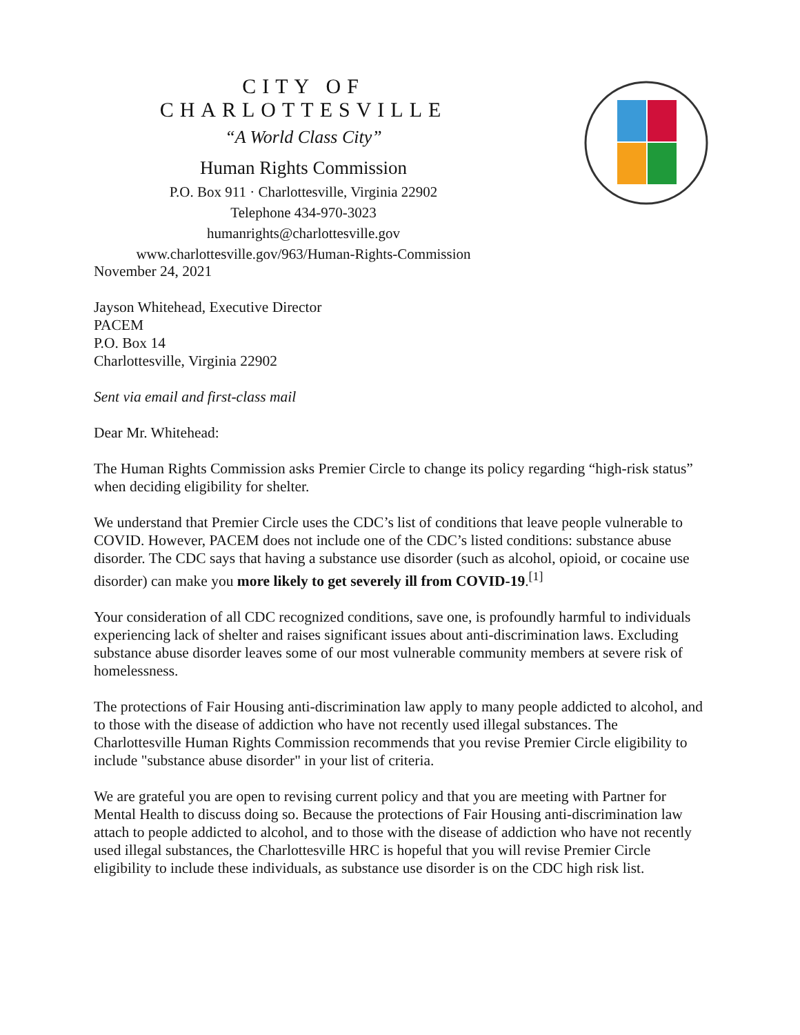CITY OF CHARLOTTESVILLE
“A World Class City”
Human Rights Commission
P.O. Box 911 · Charlottesville, Virginia 22902
Telephone 434-970-3023
humanrights@charlottesville.gov
www.charlottesville.gov/963/Human-Rights-Commission
November 24, 2021
Jayson Whitehead, Executive Director
PACEM
P.O. Box 14
Charlottesville, Virginia 22902
Sent via email and first-class mail
Dear Mr. Whitehead:
The Human Rights Commission asks Premier Circle to change its policy regarding “high-risk status” when deciding eligibility for shelter.
We understand that Premier Circle uses the CDC’s list of conditions that leave people vulnerable to COVID. However, PACEM does not include one of the CDC’s listed conditions: substance abuse disorder. The CDC says that having a substance use disorder (such as alcohol, opioid, or cocaine use disorder) can make you more likely to get severely ill from COVID-19.<sup>[1]</sup>
Your consideration of all CDC recognized conditions, save one, is profoundly harmful to individuals experiencing lack of shelter and raises significant issues about anti-discrimination laws. Excluding substance abuse disorder leaves some of our most vulnerable community members at severe risk of homelessness.
The protections of Fair Housing anti-discrimination law apply to many people addicted to alcohol, and to those with the disease of addiction who have not recently used illegal substances. The Charlottesville Human Rights Commission recommends that you revise Premier Circle eligibility to include "substance abuse disorder" in your list of criteria.
We are grateful you are open to revising current policy and that you are meeting with Partner for Mental Health to discuss doing so. Because the protections of Fair Housing anti-discrimination law attach to people addicted to alcohol, and to those with the disease of addiction who have not recently used illegal substances, the Charlottesville HRC is hopeful that you will revise Premier Circle eligibility to include these individuals, as substance use disorder is on the CDC high risk list.